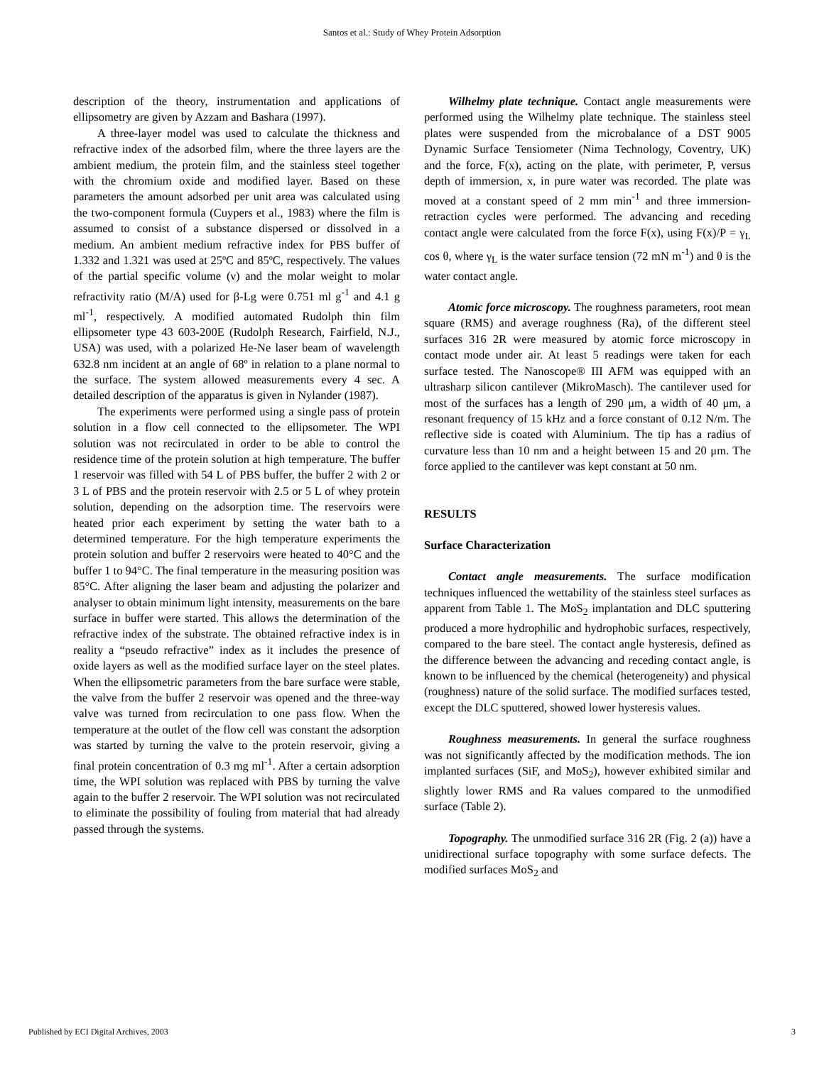Santos et al.: Study of Whey Protein Adsorption
description of the theory, instrumentation and applications of ellipsometry are given by Azzam and Bashara (1997).
A three-layer model was used to calculate the thickness and refractive index of the adsorbed film, where the three layers are the ambient medium, the protein film, and the stainless steel together with the chromium oxide and modified layer. Based on these parameters the amount adsorbed per unit area was calculated using the two-component formula (Cuypers et al., 1983) where the film is assumed to consist of a substance dispersed or dissolved in a medium. An ambient medium refractive index for PBS buffer of 1.332 and 1.321 was used at 25ºC and 85ºC, respectively. The values of the partial specific volume (ν) and the molar weight to molar refractivity ratio (M/A) used for β-Lg were 0.751 ml g<sup>-1</sup> and 4.1 g ml<sup>-1</sup>, respectively. A modified automated Rudolph thin film ellipsometer type 43 603-200E (Rudolph Research, Fairfield, N.J., USA) was used, with a polarized He-Ne laser beam of wavelength 632.8 nm incident at an angle of 68º in relation to a plane normal to the surface. The system allowed measurements every 4 sec. A detailed description of the apparatus is given in Nylander (1987).
The experiments were performed using a single pass of protein solution in a flow cell connected to the ellipsometer. The WPI solution was not recirculated in order to be able to control the residence time of the protein solution at high temperature. The buffer 1 reservoir was filled with 54 L of PBS buffer, the buffer 2 with 2 or 3 L of PBS and the protein reservoir with 2.5 or 5 L of whey protein solution, depending on the adsorption time. The reservoirs were heated prior each experiment by setting the water bath to a determined temperature. For the high temperature experiments the protein solution and buffer 2 reservoirs were heated to 40°C and the buffer 1 to 94°C. The final temperature in the measuring position was 85°C. After aligning the laser beam and adjusting the polarizer and analyser to obtain minimum light intensity, measurements on the bare surface in buffer were started. This allows the determination of the refractive index of the substrate. The obtained refractive index is in reality a “pseudo refractive” index as it includes the presence of oxide layers as well as the modified surface layer on the steel plates. When the ellipsometric parameters from the bare surface were stable, the valve from the buffer 2 reservoir was opened and the three-way valve was turned from recirculation to one pass flow. When the temperature at the outlet of the flow cell was constant the adsorption was started by turning the valve to the protein reservoir, giving a final protein concentration of 0.3 mg ml<sup>-1</sup>. After a certain adsorption time, the WPI solution was replaced with PBS by turning the valve again to the buffer 2 reservoir. The WPI solution was not recirculated to eliminate the possibility of fouling from material that had already passed through the systems.
Wilhelmy plate technique. Contact angle measurements were performed using the Wilhelmy plate technique. The stainless steel plates were suspended from the microbalance of a DST 9005 Dynamic Surface Tensiometer (Nima Technology, Coventry, UK) and the force, F(x), acting on the plate, with perimeter, P, versus depth of immersion, x, in pure water was recorded. The plate was moved at a constant speed of 2 mm min<sup>-1</sup> and three immersion-retraction cycles were performed. The advancing and receding contact angle were calculated from the force F(x), using F(x)/P = γ<sub>L</sub> cos θ, where γ<sub>L</sub> is the water surface tension (72 mN m<sup>-1</sup>) and θ is the water contact angle.
Atomic force microscopy. The roughness parameters, root mean square (RMS) and average roughness (Ra), of the different steel surfaces 316 2R were measured by atomic force microscopy in contact mode under air. At least 5 readings were taken for each surface tested. The Nanoscope® III AFM was equipped with an ultrasharp silicon cantilever (MikroMasch). The cantilever used for most of the surfaces has a length of 290 μm, a width of 40 μm, a resonant frequency of 15 kHz and a force constant of 0.12 N/m. The reflective side is coated with Aluminium. The tip has a radius of curvature less than 10 nm and a height between 15 and 20 μm. The force applied to the cantilever was kept constant at 50 nm.
RESULTS
Surface Characterization
Contact angle measurements. The surface modification techniques influenced the wettability of the stainless steel surfaces as apparent from Table 1. The MoS<sub>2</sub> implantation and DLC sputtering produced a more hydrophilic and hydrophobic surfaces, respectively, compared to the bare steel. The contact angle hysteresis, defined as the difference between the advancing and receding contact angle, is known to be influenced by the chemical (heterogeneity) and physical (roughness) nature of the solid surface. The modified surfaces tested, except the DLC sputtered, showed lower hysteresis values.
Roughness measurements. In general the surface roughness was not significantly affected by the modification methods. The ion implanted surfaces (SiF, and MoS<sub>2</sub>), however exhibited similar and slightly lower RMS and Ra values compared to the unmodified surface (Table 2).
Topography. The unmodified surface 316 2R (Fig. 2 (a)) have a unidirectional surface topography with some surface defects. The modified surfaces MoS<sub>2</sub> and
Published by ECI Digital Archives, 2003 3